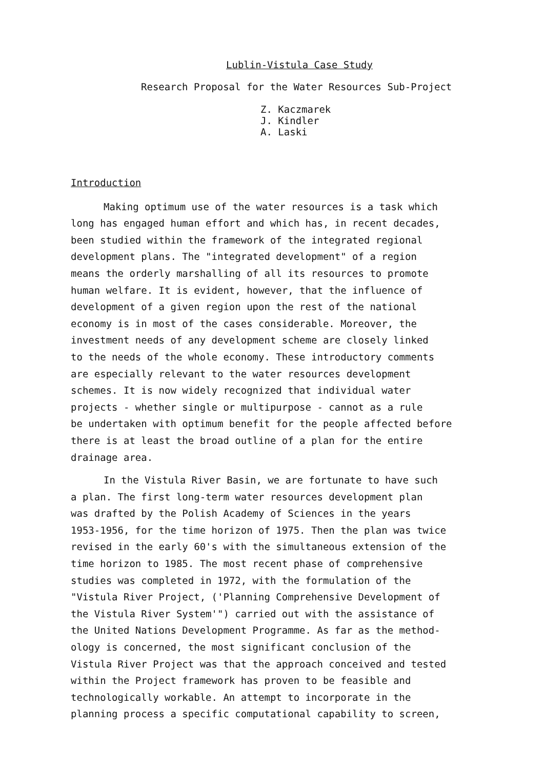Lublin-Vistula Case Study
Research Proposal for the Water Resources Sub-Project
Z. Kaczmarek
J. Kindler
A. Laski
Introduction
Making optimum use of the water resources is a task which long has engaged human effort and which has, in recent decades, been studied within the framework of the integrated regional development plans. The "integrated development" of a region means the orderly marshalling of all its resources to promote human welfare. It is evident, however, that the influence of development of a given region upon the rest of the national economy is in most of the cases considerable. Moreover, the investment needs of any development scheme are closely linked to the needs of the whole economy. These introductory comments are especially relevant to the water resources development schemes. It is now widely recognized that individual water projects - whether single or multipurpose - cannot as a rule be undertaken with optimum benefit for the people affected before there is at least the broad outline of a plan for the entire drainage area.
In the Vistula River Basin, we are fortunate to have such a plan. The first long-term water resources development plan was drafted by the Polish Academy of Sciences in the years 1953-1956, for the time horizon of 1975. Then the plan was twice revised in the early 60's with the simultaneous extension of the time horizon to 1985. The most recent phase of comprehensive studies was completed in 1972, with the formulation of the "Vistula River Project, ('Planning Comprehensive Development of the Vistula River System'") carried out with the assistance of the United Nations Development Programme. As far as the method- ology is concerned, the most significant conclusion of the Vistula River Project was that the approach conceived and tested within the Project framework has proven to be feasible and technologically workable. An attempt to incorporate in the planning process a specific computational capability to screen,